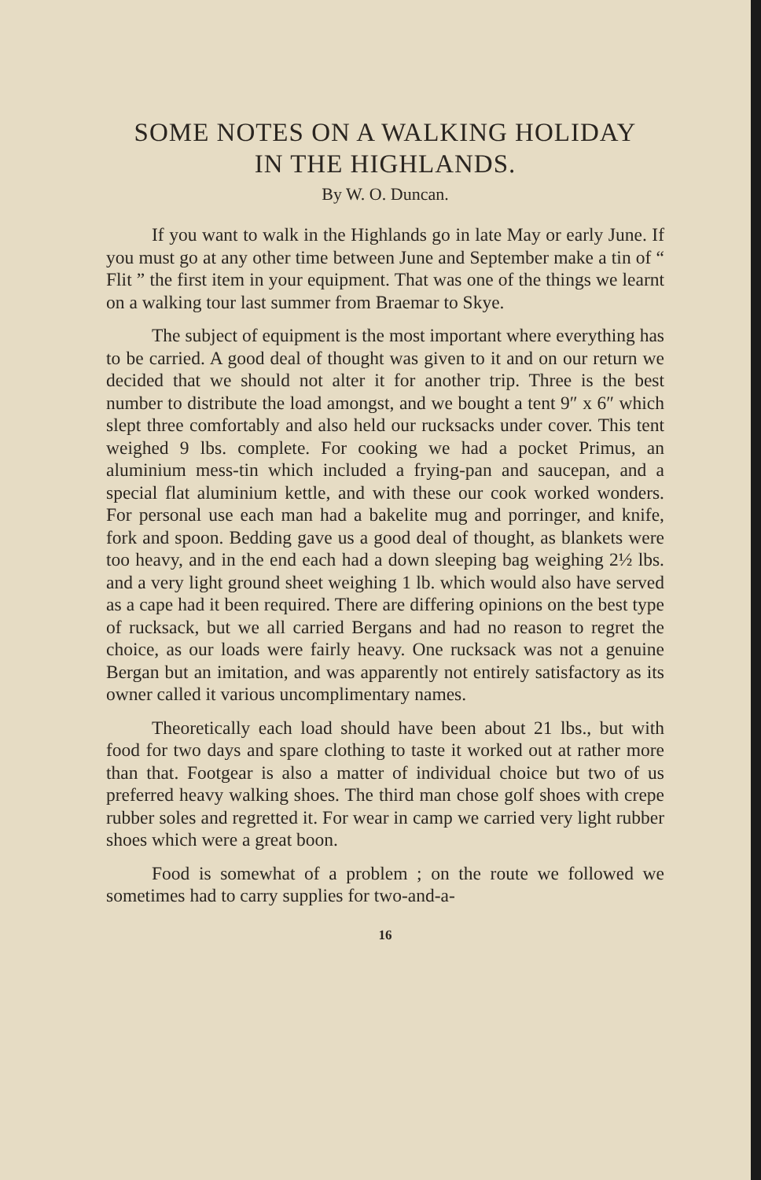SOME NOTES ON A WALKING HOLIDAY
IN THE HIGHLANDS.
By W. O. Duncan.
If you want to walk in the Highlands go in late May or early June. If you must go at any other time between June and September make a tin of “ Flit ” the first item in your equipment. That was one of the things we learnt on a walking tour last summer from Braemar to Skye.
The subject of equipment is the most important where everything has to be carried. A good deal of thought was given to it and on our return we decided that we should not alter it for another trip. Three is the best number to distribute the load amongst, and we bought a tent 9″ x 6″ which slept three comfortably and also held our rucksacks under cover. This tent weighed 9 lbs. complete. For cooking we had a pocket Primus, an aluminium mess-tin which included a frying-pan and saucepan, and a special flat aluminium kettle, and with these our cook worked wonders. For personal use each man had a bakelite mug and porringer, and knife, fork and spoon. Bedding gave us a good deal of thought, as blankets were too heavy, and in the end each had a down sleeping bag weighing 2½ lbs. and a very light ground sheet weighing 1 lb. which would also have served as a cape had it been required. There are differing opinions on the best type of rucksack, but we all carried Bergans and had no reason to regret the choice, as our loads were fairly heavy. One rucksack was not a genuine Bergan but an imitation, and was apparently not entirely satisfactory as its owner called it various uncomplimentary names.
Theoretically each load should have been about 21 lbs., but with food for two days and spare clothing to taste it worked out at rather more than that. Footgear is also a matter of individual choice but two of us preferred heavy walking shoes. The third man chose golf shoes with crepe rubber soles and regretted it. For wear in camp we carried very light rubber shoes which were a great boon.
Food is somewhat of a problem ; on the route we followed we sometimes had to carry supplies for two-and-a-
16